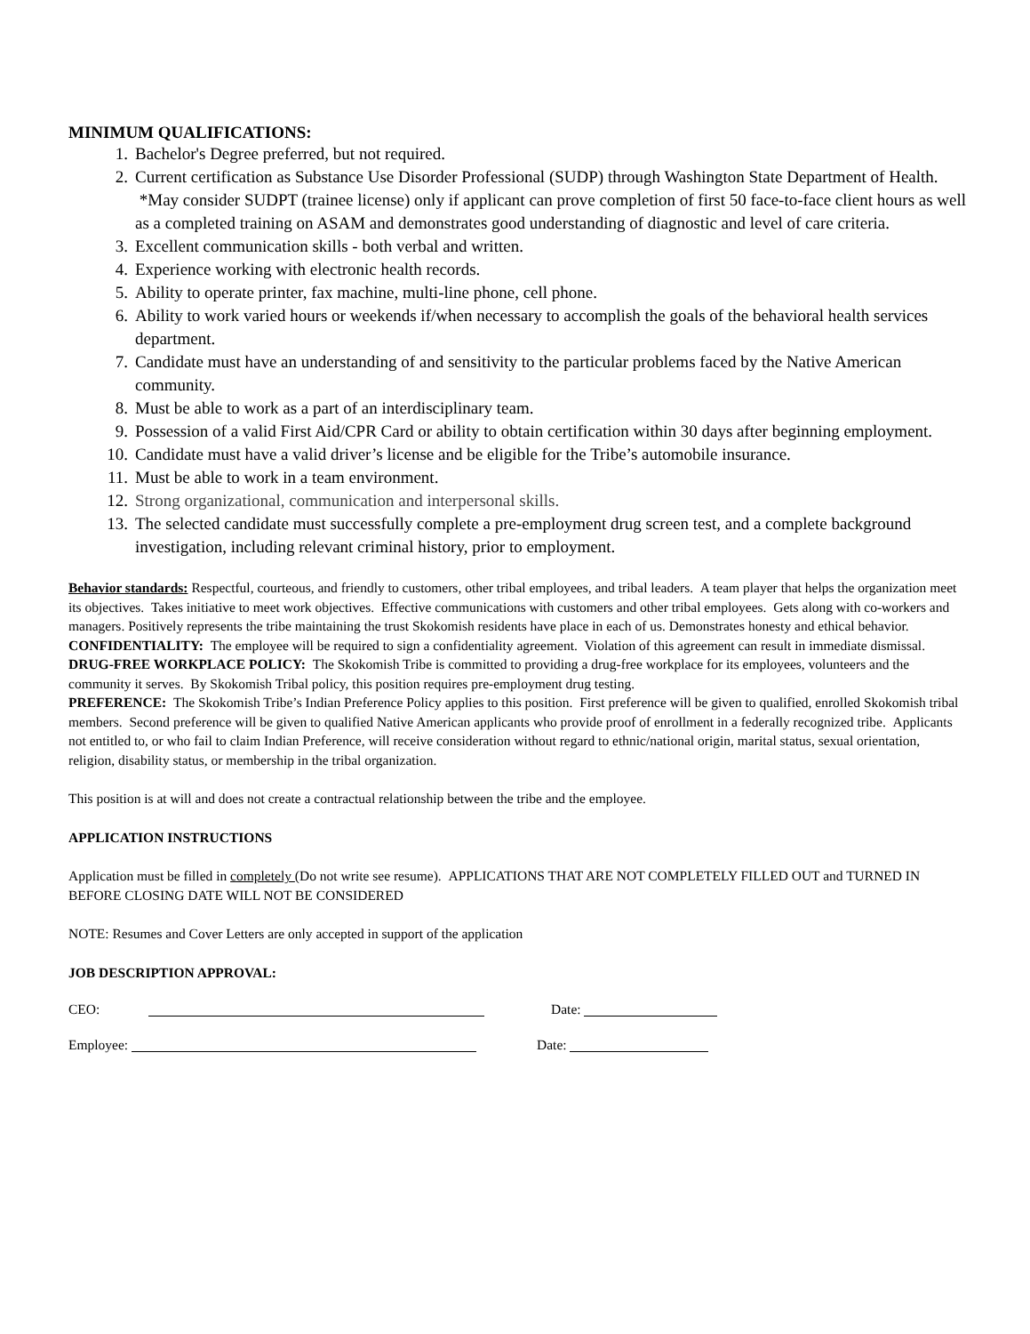MINIMUM QUALIFICATIONS:
1. Bachelor's Degree preferred, but not required.
2. Current certification as Substance Use Disorder Professional (SUDP) through Washington State Department of Health. *May consider SUDPT (trainee license) only if applicant can prove completion of first 50 face-to-face client hours as well as a completed training on ASAM and demonstrates good understanding of diagnostic and level of care criteria.
3. Excellent communication skills - both verbal and written.
4. Experience working with electronic health records.
5. Ability to operate printer, fax machine, multi-line phone, cell phone.
6. Ability to work varied hours or weekends if/when necessary to accomplish the goals of the behavioral health services department.
7. Candidate must have an understanding of and sensitivity to the particular problems faced by the Native American community.
8. Must be able to work as a part of an interdisciplinary team.
9. Possession of a valid First Aid/CPR Card or ability to obtain certification within 30 days after beginning employment.
10. Candidate must have a valid driver’s license and be eligible for the Tribe’s automobile insurance.
11. Must be able to work in a team environment.
12. Strong organizational, communication and interpersonal skills.
13. The selected candidate must successfully complete a pre-employment drug screen test, and a complete background investigation, including relevant criminal history, prior to employment.
Behavior standards: Respectful, courteous, and friendly to customers, other tribal employees, and tribal leaders. A team player that helps the organization meet its objectives. Takes initiative to meet work objectives. Effective communications with customers and other tribal employees. Gets along with co-workers and managers. Positively represents the tribe maintaining the trust Skokomish residents have place in each of us. Demonstrates honesty and ethical behavior.
CONFIDENTIALITY: The employee will be required to sign a confidentiality agreement. Violation of this agreement can result in immediate dismissal.
DRUG-FREE WORKPLACE POLICY: The Skokomish Tribe is committed to providing a drug-free workplace for its employees, volunteers and the community it serves. By Skokomish Tribal policy, this position requires pre-employment drug testing.
PREFERENCE: The Skokomish Tribe’s Indian Preference Policy applies to this position. First preference will be given to qualified, enrolled Skokomish tribal members. Second preference will be given to qualified Native American applicants who provide proof of enrollment in a federally recognized tribe. Applicants not entitled to, or who fail to claim Indian Preference, will receive consideration without regard to ethnic/national origin, marital status, sexual orientation, religion, disability status, or membership in the tribal organization.
This position is at will and does not create a contractual relationship between the tribe and the employee.
APPLICATION INSTRUCTIONS
Application must be filled in completely (Do not write see resume). APPLICATIONS THAT ARE NOT COMPLETELY FILLED OUT and TURNED IN BEFORE CLOSING DATE WILL NOT BE CONSIDERED
NOTE: Resumes and Cover Letters are only accepted in support of the application
JOB DESCRIPTION APPROVAL:
CEO: Date:
Employee: Date: